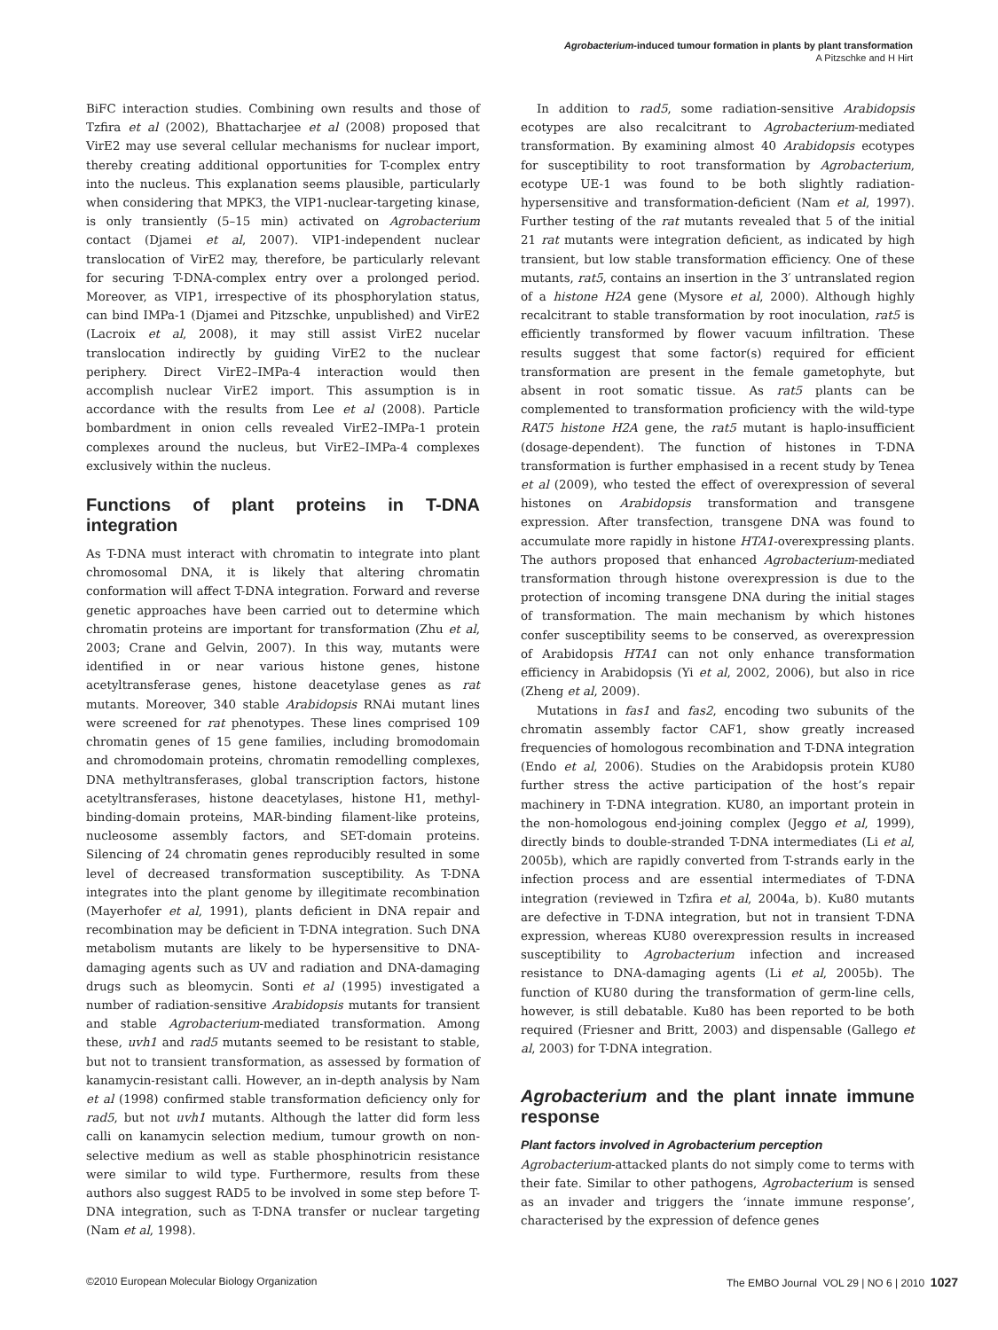Agrobacterium-induced tumour formation in plants by plant transformation
A Pitzschke and H Hirt
BiFC interaction studies. Combining own results and those of Tzfira et al (2002), Bhattacharjee et al (2008) proposed that VirE2 may use several cellular mechanisms for nuclear import, thereby creating additional opportunities for T-complex entry into the nucleus. This explanation seems plausible, particularly when considering that MPK3, the VIP1-nuclear-targeting kinase, is only transiently (5–15 min) activated on Agrobacterium contact (Djamei et al, 2007). VIP1-independent nuclear translocation of VirE2 may, therefore, be particularly relevant for securing T-DNA-complex entry over a prolonged period. Moreover, as VIP1, irrespective of its phosphorylation status, can bind IMPa-1 (Djamei and Pitzschke, unpublished) and VirE2 (Lacroix et al, 2008), it may still assist VirE2 nucelar translocation indirectly by guiding VirE2 to the nuclear periphery. Direct VirE2–IMPa-4 interaction would then accomplish nuclear VirE2 import. This assumption is in accordance with the results from Lee et al (2008). Particle bombardment in onion cells revealed VirE2–IMPa-1 protein complexes around the nucleus, but VirE2–IMPa-4 complexes exclusively within the nucleus.
Functions of plant proteins in T-DNA integration
As T-DNA must interact with chromatin to integrate into plant chromosomal DNA, it is likely that altering chromatin conformation will affect T-DNA integration. Forward and reverse genetic approaches have been carried out to determine which chromatin proteins are important for transformation (Zhu et al, 2003; Crane and Gelvin, 2007). In this way, mutants were identified in or near various histone genes, histone acetyltransferase genes, histone deacetylase genes as rat mutants. Moreover, 340 stable Arabidopsis RNAi mutant lines were screened for rat phenotypes. These lines comprised 109 chromatin genes of 15 gene families, including bromodomain and chromodomain proteins, chromatin remodelling complexes, DNA methyltransferases, global transcription factors, histone acetyltransferases, histone deacetylases, histone H1, methyl-binding-domain proteins, MAR-binding filament-like proteins, nucleosome assembly factors, and SET-domain proteins. Silencing of 24 chromatin genes reproducibly resulted in some level of decreased transformation susceptibility. As T-DNA integrates into the plant genome by illegitimate recombination (Mayerhofer et al, 1991), plants deficient in DNA repair and recombination may be deficient in T-DNA integration. Such DNA metabolism mutants are likely to be hypersensitive to DNA-damaging agents such as UV and radiation and DNA-damaging drugs such as bleomycin. Sonti et al (1995) investigated a number of radiation-sensitive Arabidopsis mutants for transient and stable Agrobacterium-mediated transformation. Among these, uvh1 and rad5 mutants seemed to be resistant to stable, but not to transient transformation, as assessed by formation of kanamycin-resistant calli. However, an in-depth analysis by Nam et al (1998) confirmed stable transformation deficiency only for rad5, but not uvh1 mutants. Although the latter did form less calli on kanamycin selection medium, tumour growth on non-selective medium as well as stable phosphinotricin resistance were similar to wild type. Furthermore, results from these authors also suggest RAD5 to be involved in some step before T-DNA integration, such as T-DNA transfer or nuclear targeting (Nam et al, 1998).
In addition to rad5, some radiation-sensitive Arabidopsis ecotypes are also recalcitrant to Agrobacterium-mediated transformation. By examining almost 40 Arabidopsis ecotypes for susceptibility to root transformation by Agrobacterium, ecotype UE-1 was found to be both slightly radiation-hypersensitive and transformation-deficient (Nam et al, 1997). Further testing of the rat mutants revealed that 5 of the initial 21 rat mutants were integration deficient, as indicated by high transient, but low stable transformation efficiency. One of these mutants, rat5, contains an insertion in the 3′ untranslated region of a histone H2A gene (Mysore et al, 2000). Although highly recalcitrant to stable transformation by root inoculation, rat5 is efficiently transformed by flower vacuum infiltration. These results suggest that some factor(s) required for efficient transformation are present in the female gametophyte, but absent in root somatic tissue. As rat5 plants can be complemented to transformation proficiency with the wild-type RAT5 histone H2A gene, the rat5 mutant is haplo-insufficient (dosage-dependent). The function of histones in T-DNA transformation is further emphasised in a recent study by Tenea et al (2009), who tested the effect of overexpression of several histones on Arabidopsis transformation and transgene expression. After transfection, transgene DNA was found to accumulate more rapidly in histone HTA1-overexpressing plants. The authors proposed that enhanced Agrobacterium-mediated transformation through histone overexpression is due to the protection of incoming transgene DNA during the initial stages of transformation. The main mechanism by which histones confer susceptibility seems to be conserved, as overexpression of Arabidopsis HTA1 can not only enhance transformation efficiency in Arabidopsis (Yi et al, 2002, 2006), but also in rice (Zheng et al, 2009).
Mutations in fas1 and fas2, encoding two subunits of the chromatin assembly factor CAF1, show greatly increased frequencies of homologous recombination and T-DNA integration (Endo et al, 2006). Studies on the Arabidopsis protein KU80 further stress the active participation of the host’s repair machinery in T-DNA integration. KU80, an important protein in the non-homologous end-joining complex (Jeggo et al, 1999), directly binds to double-stranded T-DNA intermediates (Li et al, 2005b), which are rapidly converted from T-strands early in the infection process and are essential intermediates of T-DNA integration (reviewed in Tzfira et al, 2004a, b). Ku80 mutants are defective in T-DNA integration, but not in transient T-DNA expression, whereas KU80 overexpression results in increased susceptibility to Agrobacterium infection and increased resistance to DNA-damaging agents (Li et al, 2005b). The function of KU80 during the transformation of germ-line cells, however, is still debatable. Ku80 has been reported to be both required (Friesner and Britt, 2003) and dispensable (Gallego et al, 2003) for T-DNA integration.
Agrobacterium and the plant innate immune response
Plant factors involved in Agrobacterium perception
Agrobacterium-attacked plants do not simply come to terms with their fate. Similar to other pathogens, Agrobacterium is sensed as an invader and triggers the ‘innate immune response’, characterised by the expression of defence genes
©2010 European Molecular Biology Organization The EMBO Journal VOL 29 | NO 6 | 2010 1027